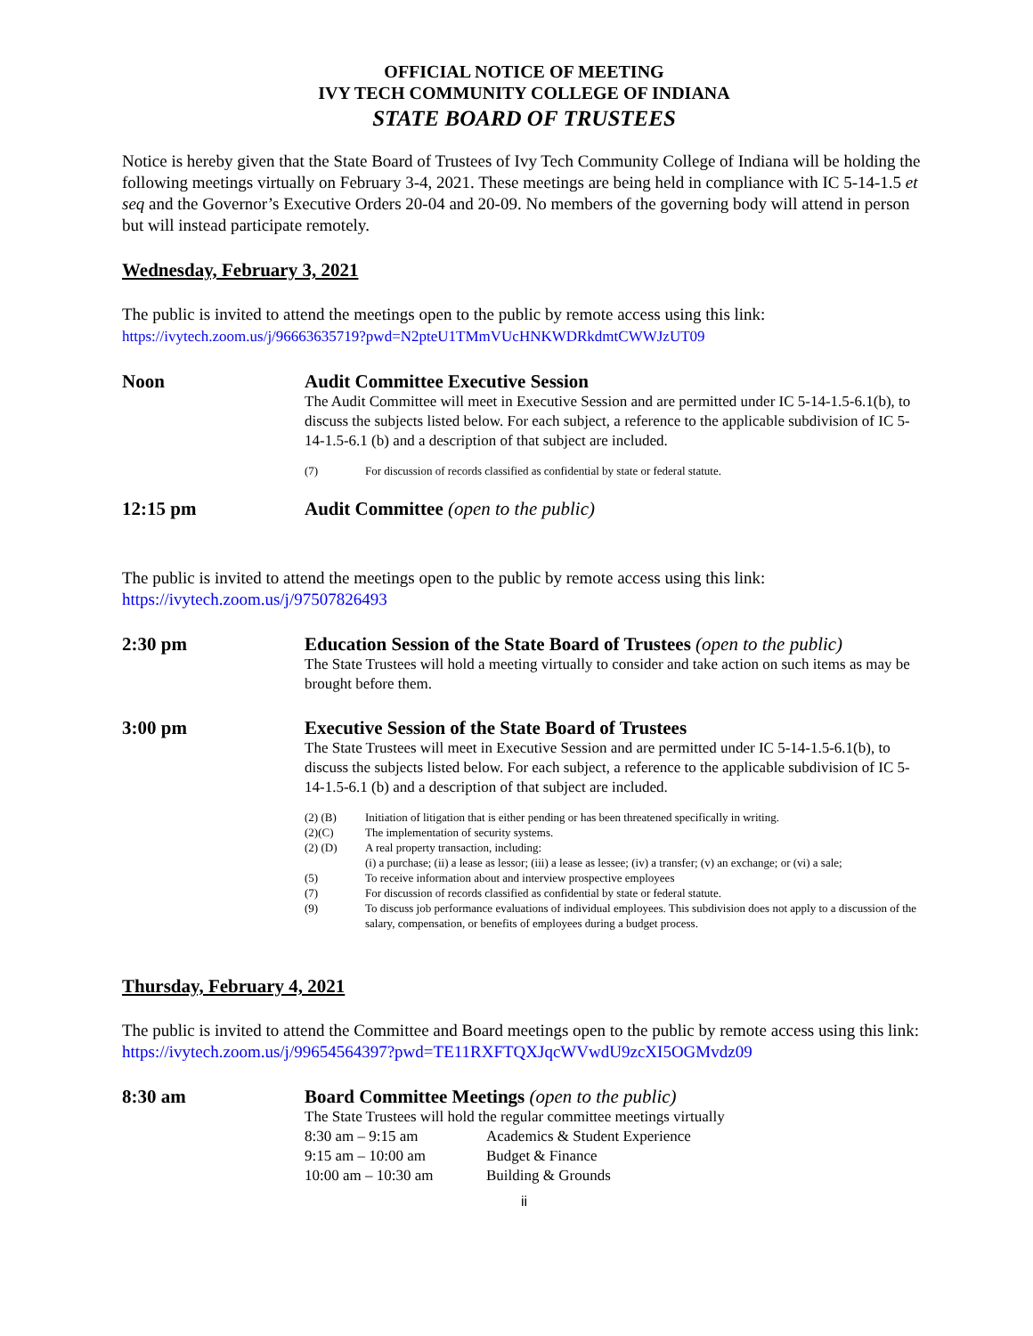OFFICIAL NOTICE OF MEETING
IVY TECH COMMUNITY COLLEGE OF INDIANA
STATE BOARD OF TRUSTEES
Notice is hereby given that the State Board of Trustees of Ivy Tech Community College of Indiana will be holding the following meetings virtually on February 3-4, 2021. These meetings are being held in compliance with IC 5-14-1.5 et seq and the Governor’s Executive Orders 20-04 and 20-09. No members of the governing body will attend in person but will instead participate remotely.
Wednesday, February 3, 2021
The public is invited to attend the meetings open to the public by remote access using this link:
https://ivytech.zoom.us/j/96663635719?pwd=N2pteU1TMmVUcHNKWDRkdmtCWWJzUT09
Noon Audit Committee Executive Session
The Audit Committee will meet in Executive Session and are permitted under IC 5-14-1.5-6.1(b), to discuss the subjects listed below. For each subject, a reference to the applicable subdivision of IC 5-14-1.5-6.1 (b) and a description of that subject are included.
(7) For discussion of records classified as confidential by state or federal statute.
12:15 pm Audit Committee (open to the public)
The public is invited to attend the meetings open to the public by remote access using this link:
https://ivytech.zoom.us/j/97507826493
2:30 pm Education Session of the State Board of Trustees (open to the public)
The State Trustees will hold a meeting virtually to consider and take action on such items as may be brought before them.
3:00 pm Executive Session of the State Board of Trustees
The State Trustees will meet in Executive Session and are permitted under IC 5-14-1.5-6.1(b), to discuss the subjects listed below. For each subject, a reference to the applicable subdivision of IC 5-14-1.5-6.1 (b) and a description of that subject are included.
(2) (B) Initiation of litigation that is either pending or has been threatened specifically in writing.
(2)(C) The implementation of security systems.
(2) (D) A real property transaction, including:
(i) a purchase; (ii) a lease as lessor; (iii) a lease as lessee; (iv) a transfer; (v) an exchange; or (vi) a sale;
(5) To receive information about and interview prospective employees
(7) For discussion of records classified as confidential by state or federal statute.
(9) To discuss job performance evaluations of individual employees. This subdivision does not apply to a discussion of the salary, compensation, or benefits of employees during a budget process.
Thursday, February 4, 2021
The public is invited to attend the Committee and Board meetings open to the public by remote access using this link: https://ivytech.zoom.us/j/99654564397?pwd=TE11RXFTQXJqcWVwdU9zcXI5OGMvdz09
8:30 am Board Committee Meetings (open to the public)
The State Trustees will hold the regular committee meetings virtually
8:30 am – 9:15 am Academics & Student Experience
9:15 am – 10:00 am Budget & Finance
10:00 am – 10:30 am Building & Grounds
ii